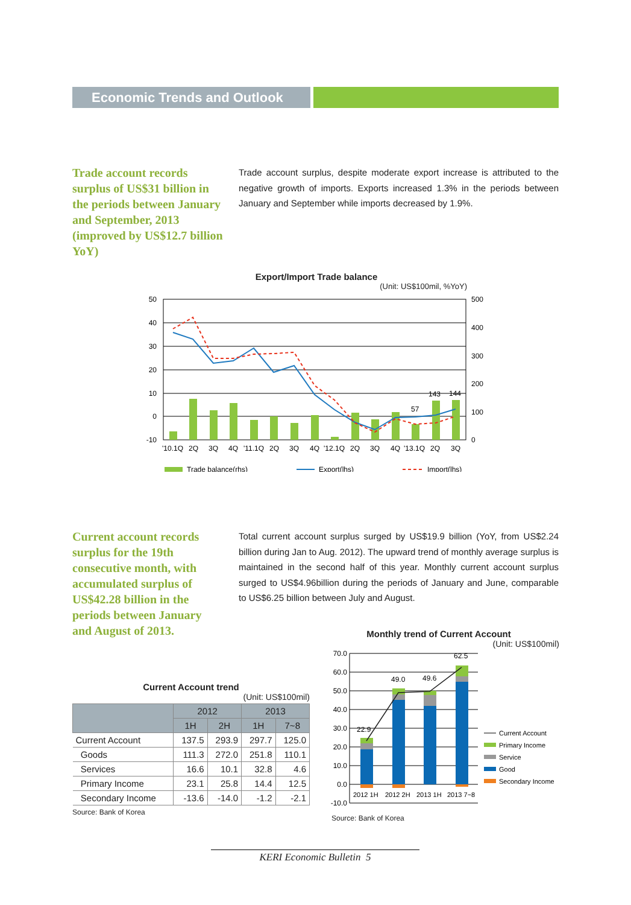Economic Trends and Outlook
Trade account records surplus of US$31 billion in the periods between January and September, 2013 (improved by US$12.7 billion YoY)
Trade account surplus, despite moderate export increase is attributed to the negative growth of imports. Exports increased 1.3% in the periods between January and September while imports decreased by 1.9%.
Export/Import Trade balance
(Unit: US$100mil, %YoY)
50
40
30
20
10
0
-10
500
400
300
200
100
0
57
143
144
'10.1Q 2Q 3Q 4Q '11.1Q 2Q 3Q 4Q '12.1Q 2Q 3Q 4Q '13.1Q 2Q 3Q
Trade balance(rhs)
Export(lhs)
Import(lhs)
Current account records surplus for the 19th consecutive month, with accumulated surplus of US$42.28 billion in the periods between January and August of 2013.
Total current account surplus surged by US$19.9 billion (YoY, from US$2.24 billion during Jan to Aug. 2012). The upward trend of monthly average surplus is maintained in the second half of this year. Monthly current account surplus surged to US$4.96billion during the periods of January and June, comparable to US$6.25 billion between July and August.
Current Account trend
(Unit: US$100mil)
| | 2012 | | 2013 | |
| --- | --- | --- | --- | --- |
| | 1H | 2H | 1H | 7~8 |
| Current Account | 137.5 | 293.9 | 297.7 | 125.0 |
| Goods | 111.3 | 272.0 | 251.8 | 110.1 |
| Services | 16.6 | 10.1 | 32.8 | 4.6 |
| Primary Income | 23.1 | 25.8 | 14.4 | 12.5 |
| Secondary Income | -13.6 | -14.0 | -1.2 | -2.1 |
Source: Bank of Korea
Monthly trend of Current Account
(Unit: US$100mil)
70.0
60.0
50.0
40.0
30.0
20.0
10.0
0.0
-10.0
22.9
49.0
49.6
62.5
2012 1H 2012 2H 2013 1H 2013 7~8
Current Account
Primary Income
Service
Good
Secondary Income
Source: Bank of Korea
KERI Economic Bulletin 5